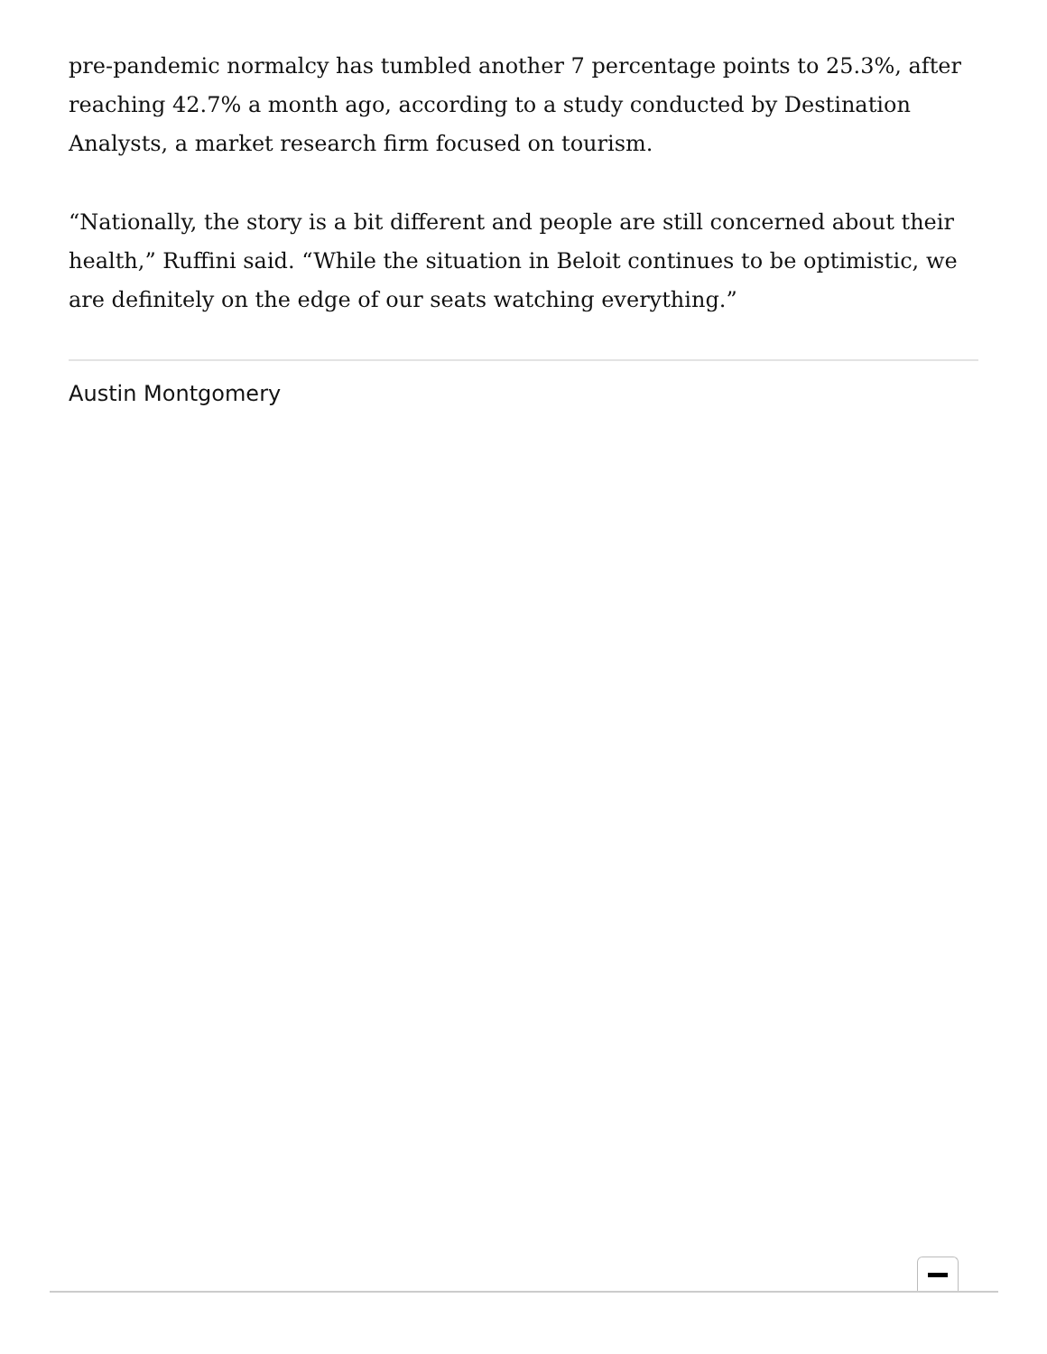pre-pandemic normalcy has tumbled another 7 percentage points to 25.3%, after reaching 42.7% a month ago, according to a study conducted by Destination Analysts, a market research firm focused on tourism.
“Nationally, the story is a bit different and people are still concerned about their health,” Ruffini said. “While the situation in Beloit continues to be optimistic, we are definitely on the edge of our seats watching everything.”
Austin Montgomery